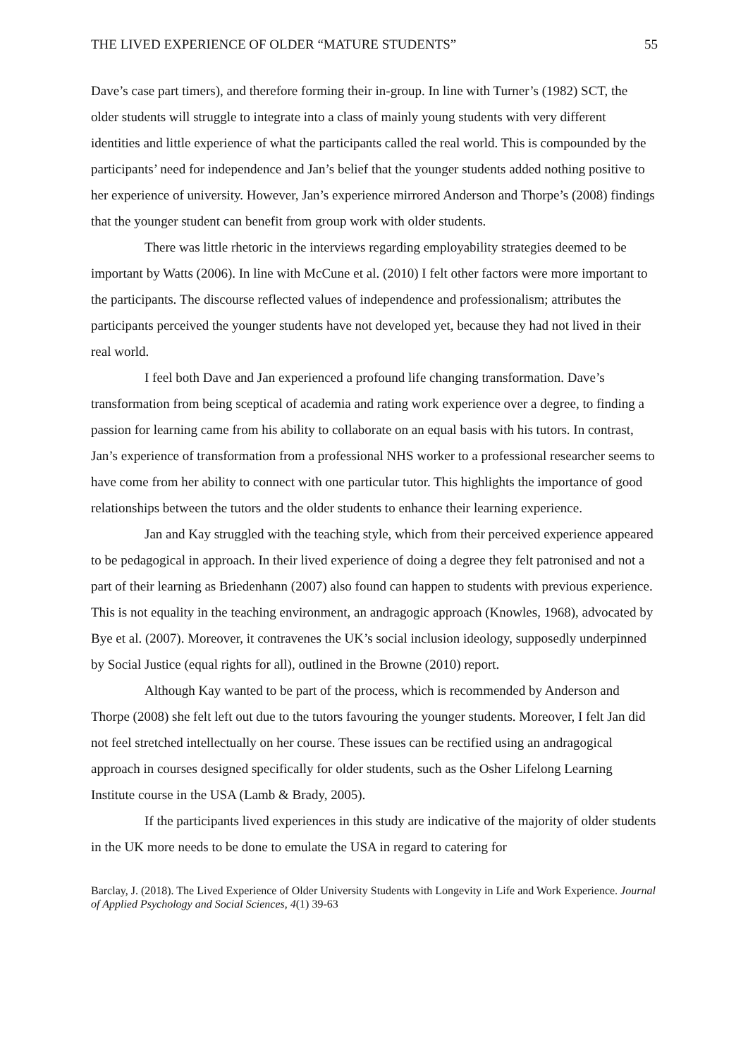THE LIVED EXPERIENCE OF OLDER “MATURE STUDENTS” 55
Dave’s case part timers), and therefore forming their in-group. In line with Turner’s (1982) SCT, the older students will struggle to integrate into a class of mainly young students with very different identities and little experience of what the participants called the real world. This is compounded by the participants’ need for independence and Jan’s belief that the younger students added nothing positive to her experience of university. However, Jan’s experience mirrored Anderson and Thorpe’s (2008) findings that the younger student can benefit from group work with older students.
There was little rhetoric in the interviews regarding employability strategies deemed to be important by Watts (2006). In line with McCune et al. (2010) I felt other factors were more important to the participants. The discourse reflected values of independence and professionalism; attributes the participants perceived the younger students have not developed yet, because they had not lived in their real world.
I feel both Dave and Jan experienced a profound life changing transformation. Dave’s transformation from being sceptical of academia and rating work experience over a degree, to finding a passion for learning came from his ability to collaborate on an equal basis with his tutors. In contrast, Jan’s experience of transformation from a professional NHS worker to a professional researcher seems to have come from her ability to connect with one particular tutor. This highlights the importance of good relationships between the tutors and the older students to enhance their learning experience.
Jan and Kay struggled with the teaching style, which from their perceived experience appeared to be pedagogical in approach. In their lived experience of doing a degree they felt patronised and not a part of their learning as Briedenhann (2007) also found can happen to students with previous experience. This is not equality in the teaching environment, an andragogic approach (Knowles, 1968), advocated by Bye et al. (2007). Moreover, it contravenes the UK’s social inclusion ideology, supposedly underpinned by Social Justice (equal rights for all), outlined in the Browne (2010) report.
Although Kay wanted to be part of the process, which is recommended by Anderson and Thorpe (2008) she felt left out due to the tutors favouring the younger students. Moreover, I felt Jan did not feel stretched intellectually on her course. These issues can be rectified using an andragogical approach in courses designed specifically for older students, such as the Osher Lifelong Learning Institute course in the USA (Lamb & Brady, 2005).
If the participants lived experiences in this study are indicative of the majority of older students in the UK more needs to be done to emulate the USA in regard to catering for
Barclay, J. (2018). The Lived Experience of Older University Students with Longevity in Life and Work Experience. Journal of Applied Psychology and Social Sciences, 4(1) 39-63